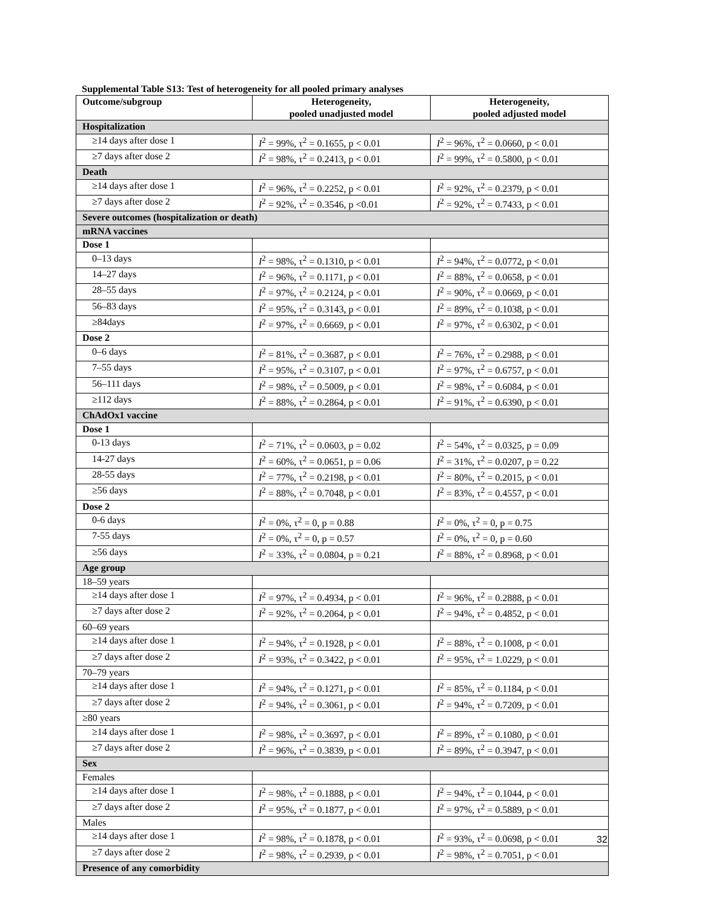Supplemental Table S13: Test of heterogeneity for all pooled primary analyses
| Outcome/subgroup | Heterogeneity, pooled unadjusted model | Heterogeneity, pooled adjusted model |
| --- | --- | --- |
| Hospitalization | | |
| ≥14 days after dose 1 | I<sup>2</sup> = 99%, τ<sup>2</sup> = 0.1655, p < 0.01 | I<sup>2</sup> = 96%, τ<sup>2</sup> = 0.0660, p < 0.01 |
| ≥7 days after dose 2 | I<sup>2</sup> = 98%, τ<sup>2</sup> = 0.2413, p < 0.01 | I<sup>2</sup> = 99%, τ<sup>2</sup> = 0.5800, p < 0.01 |
| Death | | |
| ≥14 days after dose 1 | I<sup>2</sup> = 96%, τ<sup>2</sup> = 0.2252, p < 0.01 | I<sup>2</sup> = 92%, τ<sup>2</sup> = 0.2379, p < 0.01 |
| ≥7 days after dose 2 | I<sup>2</sup> = 92%, τ<sup>2</sup> = 0.3546, p <0.01 | I<sup>2</sup> = 92%, τ<sup>2</sup> = 0.7433, p < 0.01 |
| Severe outcomes (hospitalization or death) | | |
| mRNA vaccines | | |
| Dose 1 | | |
| 0–13 days | I<sup>2</sup> = 98%, τ<sup>2</sup> = 0.1310, p < 0.01 | I<sup>2</sup> = 94%, τ<sup>2</sup> = 0.0772, p < 0.01 |
| 14–27 days | I<sup>2</sup> = 96%, τ<sup>2</sup> = 0.1171, p < 0.01 | I<sup>2</sup> = 88%, τ<sup>2</sup> = 0.0658, p < 0.01 |
| 28–55 days | I<sup>2</sup> = 97%, τ<sup>2</sup> = 0.2124, p < 0.01 | I<sup>2</sup> = 90%, τ<sup>2</sup> = 0.0669, p < 0.01 |
| 56–83 days | I<sup>2</sup> = 95%, τ<sup>2</sup> = 0.3143, p < 0.01 | I<sup>2</sup> = 89%, τ<sup>2</sup> = 0.1038, p < 0.01 |
| ≥84days | I<sup>2</sup> = 97%, τ<sup>2</sup> = 0.6669, p < 0.01 | I<sup>2</sup> = 97%, τ<sup>2</sup> = 0.6302, p < 0.01 |
| Dose 2 | | |
| 0–6 days | I<sup>2</sup> = 81%, τ<sup>2</sup> = 0.3687, p < 0.01 | I<sup>2</sup> = 76%, τ<sup>2</sup> = 0.2988, p < 0.01 |
| 7–55 days | I<sup>2</sup> = 95%, τ<sup>2</sup> = 0.3107, p < 0.01 | I<sup>2</sup> = 97%, τ<sup>2</sup> = 0.6757, p < 0.01 |
| 56–111 days | I<sup>2</sup> = 98%, τ<sup>2</sup> = 0.5009, p < 0.01 | I<sup>2</sup> = 98%, τ<sup>2</sup> = 0.6084, p < 0.01 |
| ≥112 days | I<sup>2</sup> = 88%, τ<sup>2</sup> = 0.2864, p < 0.01 | I<sup>2</sup> = 91%, τ<sup>2</sup> = 0.6390, p < 0.01 |
| ChAdOx1 vaccine | | |
| Dose 1 | | |
| 0-13 days | I<sup>2</sup> = 71%, τ<sup>2</sup> = 0.0603, p = 0.02 | I<sup>2</sup> = 54%, τ<sup>2</sup> = 0.0325, p = 0.09 |
| 14-27 days | I<sup>2</sup> = 60%, τ<sup>2</sup> = 0.0651, p = 0.06 | I<sup>2</sup> = 31%, τ<sup>2</sup> = 0.0207, p = 0.22 |
| 28-55 days | I<sup>2</sup> = 77%, τ<sup>2</sup> = 0.2198, p < 0.01 | I<sup>2</sup> = 80%, τ<sup>2</sup> = 0.2015, p < 0.01 |
| ≥56 days | I<sup>2</sup> = 88%, τ<sup>2</sup> = 0.7048, p < 0.01 | I<sup>2</sup> = 83%, τ<sup>2</sup> = 0.4557, p < 0.01 |
| Dose 2 | | |
| 0-6 days | I<sup>2</sup> = 0%, τ<sup>2</sup> = 0, p = 0.88 | I<sup>2</sup> = 0%, τ<sup>2</sup> = 0, p = 0.75 |
| 7-55 days | I<sup>2</sup> = 0%, τ<sup>2</sup> = 0, p = 0.57 | I<sup>2</sup> = 0%, τ<sup>2</sup> = 0, p = 0.60 |
| ≥56 days | I<sup>2</sup> = 33%, τ<sup>2</sup> = 0.0804, p = 0.21 | I<sup>2</sup> = 88%, τ<sup>2</sup> = 0.8968, p < 0.01 |
| Age group | | |
| 18–59 years | | |
| ≥14 days after dose 1 | I<sup>2</sup> = 97%, τ<sup>2</sup> = 0.4934, p < 0.01 | I<sup>2</sup> = 96%, τ<sup>2</sup> = 0.2888, p < 0.01 |
| ≥7 days after dose 2 | I<sup>2</sup> = 92%, τ<sup>2</sup> = 0.2064, p < 0.01 | I<sup>2</sup> = 94%, τ<sup>2</sup> = 0.4852, p < 0.01 |
| 60–69 years | | |
| ≥14 days after dose 1 | I<sup>2</sup> = 94%, τ<sup>2</sup> = 0.1928, p < 0.01 | I<sup>2</sup> = 88%, τ<sup>2</sup> = 0.1008, p < 0.01 |
| ≥7 days after dose 2 | I<sup>2</sup> = 93%, τ<sup>2</sup> = 0.3422, p < 0.01 | I<sup>2</sup> = 95%, τ<sup>2</sup> = 1.0229, p < 0.01 |
| 70–79 years | | |
| ≥14 days after dose 1 | I<sup>2</sup> = 94%, τ<sup>2</sup> = 0.1271, p < 0.01 | I<sup>2</sup> = 85%, τ<sup>2</sup> = 0.1184, p < 0.01 |
| ≥7 days after dose 2 | I<sup>2</sup> = 94%, τ<sup>2</sup> = 0.3061, p < 0.01 | I<sup>2</sup> = 94%, τ<sup>2</sup> = 0.7209, p < 0.01 |
| ≥80 years | | |
| ≥14 days after dose 1 | I<sup>2</sup> = 98%, τ<sup>2</sup> = 0.3697, p < 0.01 | I<sup>2</sup> = 89%, τ<sup>2</sup> = 0.1080, p < 0.01 |
| ≥7 days after dose 2 | I<sup>2</sup> = 96%, τ<sup>2</sup> = 0.3839, p < 0.01 | I<sup>2</sup> = 89%, τ<sup>2</sup> = 0.3947, p < 0.01 |
| Sex | | |
| Females | | |
| ≥14 days after dose 1 | I<sup>2</sup> = 98%, τ<sup>2</sup> = 0.1888, p < 0.01 | I<sup>2</sup> = 94%, τ<sup>2</sup> = 0.1044, p < 0.01 |
| ≥7 days after dose 2 | I<sup>2</sup> = 95%, τ<sup>2</sup> = 0.1877, p < 0.01 | I<sup>2</sup> = 97%, τ<sup>2</sup> = 0.5889, p < 0.01 |
| Males | | |
| ≥14 days after dose 1 | I<sup>2</sup> = 98%, τ<sup>2</sup> = 0.1878, p < 0.01 | I<sup>2</sup> = 93%, τ<sup>2</sup> = 0.0698, p < 0.01 |
| ≥7 days after dose 2 | I<sup>2</sup> = 98%, τ<sup>2</sup> = 0.2939, p < 0.01 | I<sup>2</sup> = 98%, τ<sup>2</sup> = 0.7051, p < 0.01 |
| Presence of any comorbidity | | |
32